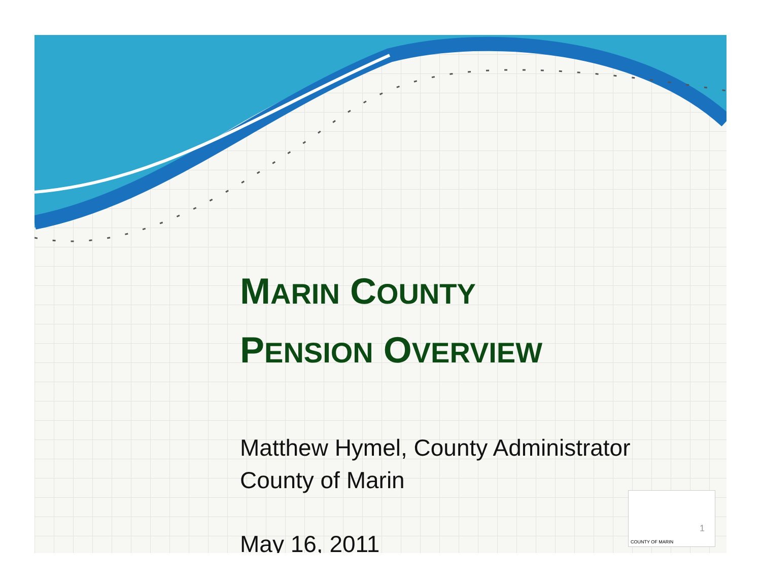MARIN COUNTY
PENSION OVERVIEW
Matthew Hymel, County Administrator
County of Marin
May 16, 2011
1
COUNTY OF MARIN